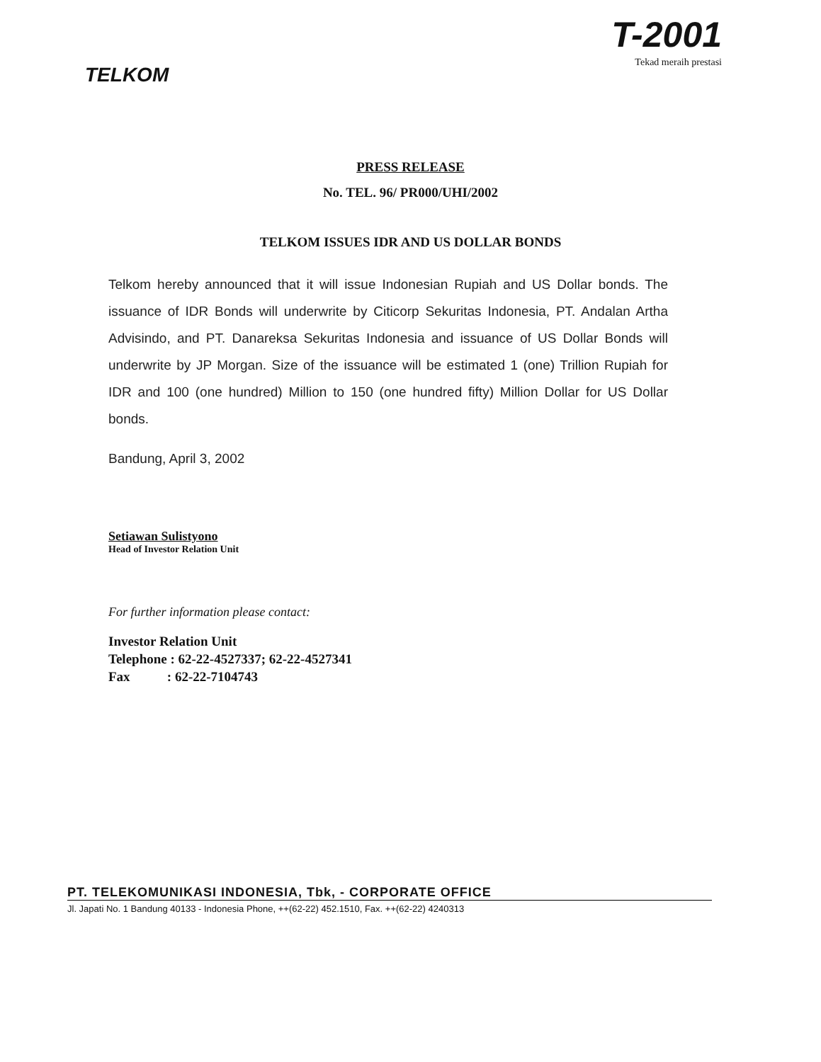TELKOM
T-2001
Tekad meraih prestasi
PRESS RELEASE
No. TEL. 96/ PR000/UHI/2002
TELKOM ISSUES IDR AND US DOLLAR BONDS
Telkom hereby announced that it will issue Indonesian Rupiah and US Dollar bonds. The issuance of IDR Bonds will underwrite by Citicorp Sekuritas Indonesia, PT. Andalan Artha Advisindo, and PT. Danareksa Sekuritas Indonesia and issuance of US Dollar Bonds will underwrite by JP Morgan. Size of the issuance will be estimated 1 (one) Trillion Rupiah for IDR and 100 (one hundred) Million to 150 (one hundred fifty) Million Dollar for US Dollar bonds.
Bandung, April 3, 2002
Setiawan Sulistyono
Head of Investor Relation Unit
For further information please contact:
Investor Relation Unit
Telephone : 62-22-4527337; 62-22-4527341
Fax : 62-22-7104743
PT. TELEKOMUNIKASI INDONESIA, Tbk, - CORPORATE OFFICE
Jl. Japati No. 1 Bandung 40133 - Indonesia Phone, ++(62-22) 452.1510, Fax. ++(62-22) 4240313